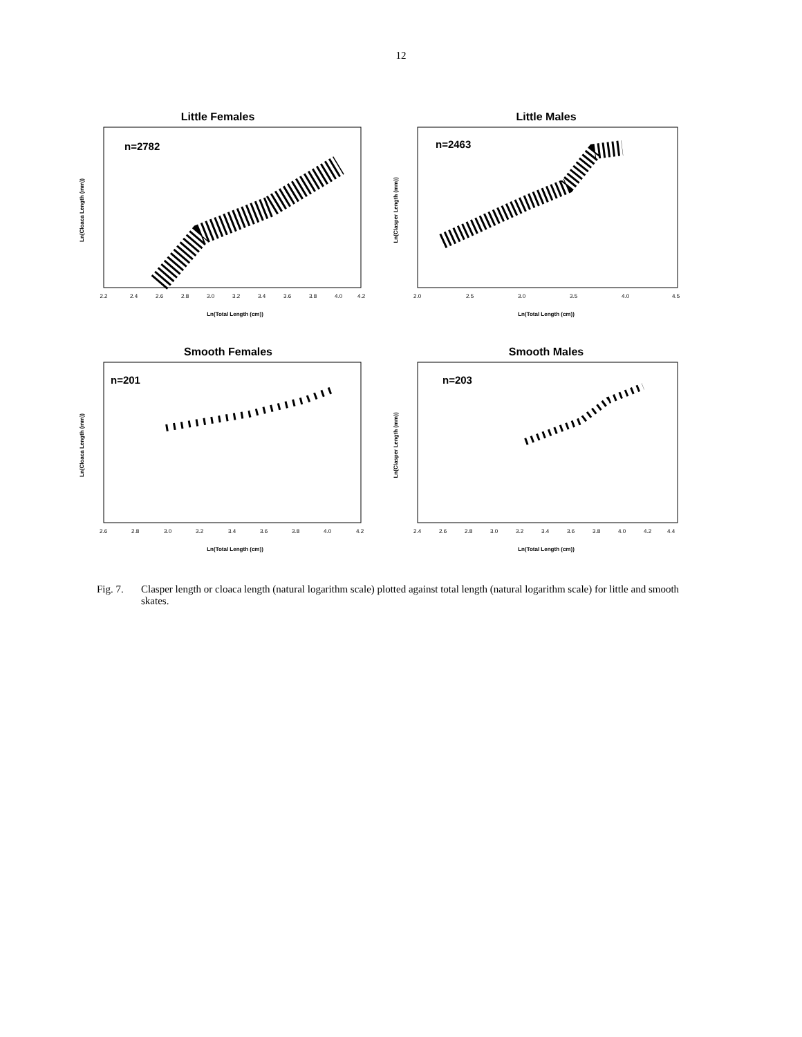12
Little Females
n=2782
Ln(Cloaca Length (mm))
Ln(Total Length (cm))
2.2
2.4
2.6
2.8
3.0
3.2
3.4
3.6
3.8
4.0
4.2
Little Males
n=2463
Ln(Clasper Length (mm))
Ln(Total Length (cm))
2.0
2.5
3.0
3.5
4.0
4.5
Smooth Females
n=201
Ln(Cloaca Length (mm))
Ln(Total Length (cm))
2.6
2.8
3.0
3.2
3.4
3.6
3.8
4.0
4.2
Smooth Males
n=203
Ln(Clasper Length (mm))
Ln(Total Length (cm))
2.4
2.6
2.8
3.0
3.2
3.4
3.6
3.8
4.0
4.2
4.4
Fig. 7. Clasper length or cloaca length (natural logarithm scale) plotted against total length (natural logarithm scale) for little and smooth skates.